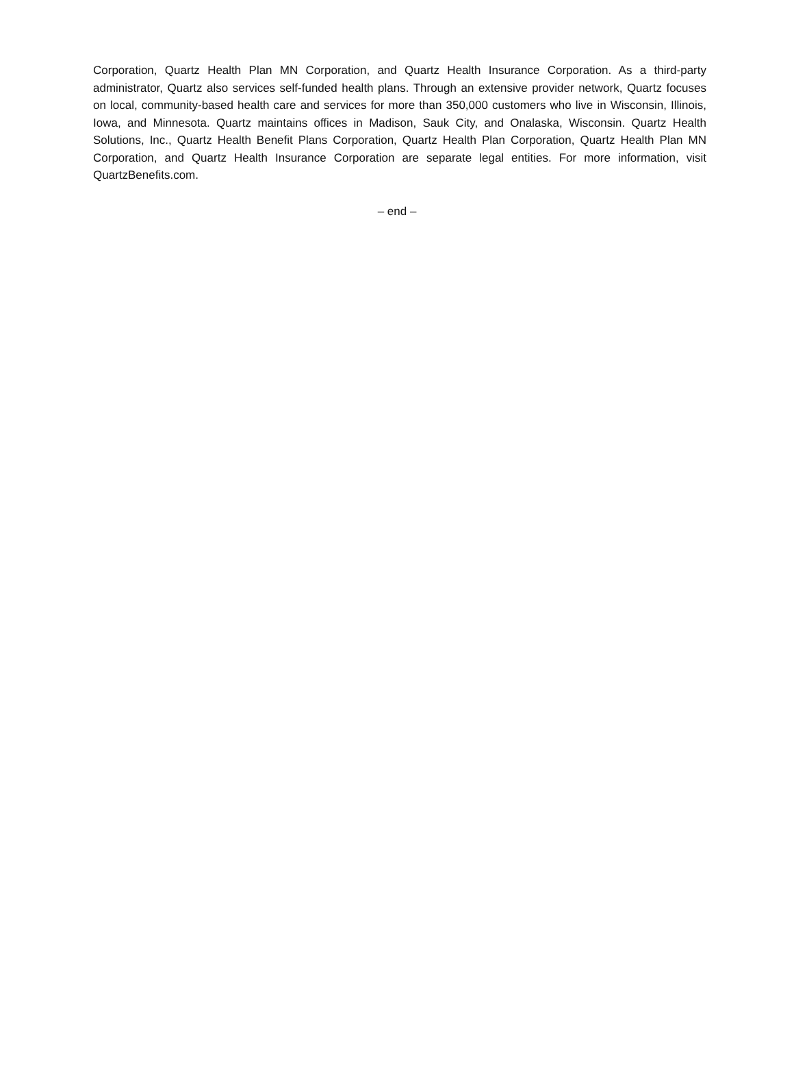Corporation, Quartz Health Plan MN Corporation, and Quartz Health Insurance Corporation. As a third-party administrator, Quartz also services self-funded health plans. Through an extensive provider network, Quartz focuses on local, community-based health care and services for more than 350,000 customers who live in Wisconsin, Illinois, Iowa, and Minnesota. Quartz maintains offices in Madison, Sauk City, and Onalaska, Wisconsin. Quartz Health Solutions, Inc., Quartz Health Benefit Plans Corporation, Quartz Health Plan Corporation, Quartz Health Plan MN Corporation, and Quartz Health Insurance Corporation are separate legal entities. For more information, visit QuartzBenefits.com.
– end –